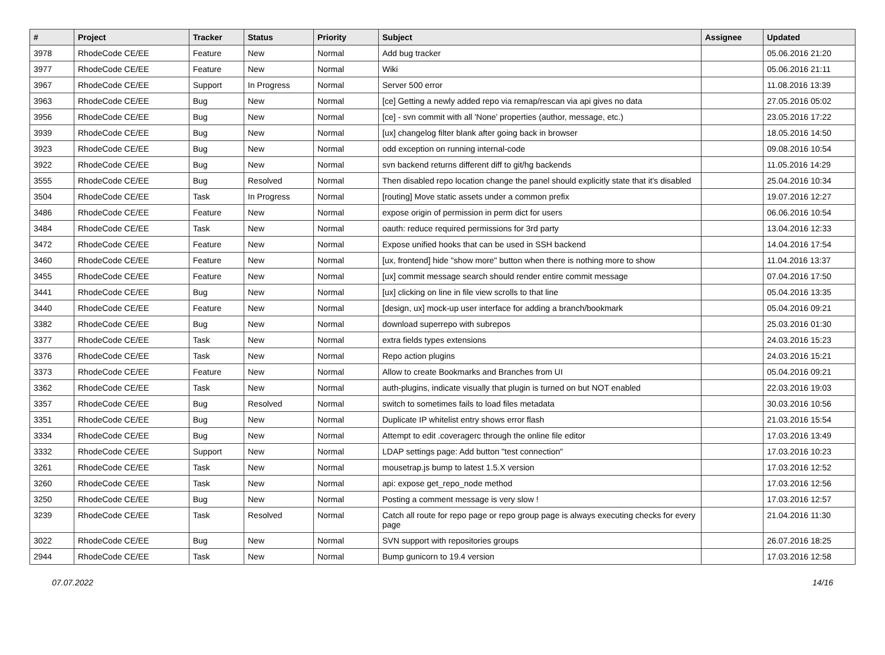| # | Project | Tracker | Status | Priority | Subject | Assignee | Updated |
| --- | --- | --- | --- | --- | --- | --- | --- |
| 3978 | RhodeCode CE/EE | Feature | New | Normal | Add bug tracker | | 05.06.2016 21:20 |
| 3977 | RhodeCode CE/EE | Feature | New | Normal | Wiki | | 05.06.2016 21:11 |
| 3967 | RhodeCode CE/EE | Support | In Progress | Normal | Server 500 error | | 11.08.2016 13:39 |
| 3963 | RhodeCode CE/EE | Bug | New | Normal | [ce] Getting a newly added repo via remap/rescan via api gives no data | | 27.05.2016 05:02 |
| 3956 | RhodeCode CE/EE | Bug | New | Normal | [ce] - svn commit with all 'None' properties (author, message, etc.) | | 23.05.2016 17:22 |
| 3939 | RhodeCode CE/EE | Bug | New | Normal | [ux] changelog filter blank after going back in browser | | 18.05.2016 14:50 |
| 3923 | RhodeCode CE/EE | Bug | New | Normal | odd exception on running internal-code | | 09.08.2016 10:54 |
| 3922 | RhodeCode CE/EE | Bug | New | Normal | svn backend returns different diff to git/hg backends | | 11.05.2016 14:29 |
| 3555 | RhodeCode CE/EE | Bug | Resolved | Normal | Then disabled repo location change the panel should explicitly state that it's disabled | | 25.04.2016 10:34 |
| 3504 | RhodeCode CE/EE | Task | In Progress | Normal | [routing] Move static assets under a common prefix | | 19.07.2016 12:27 |
| 3486 | RhodeCode CE/EE | Feature | New | Normal | expose origin of permission in perm dict for users | | 06.06.2016 10:54 |
| 3484 | RhodeCode CE/EE | Task | New | Normal | oauth: reduce required permissions for 3rd party | | 13.04.2016 12:33 |
| 3472 | RhodeCode CE/EE | Feature | New | Normal | Expose unified hooks that can be used in SSH backend | | 14.04.2016 17:54 |
| 3460 | RhodeCode CE/EE | Feature | New | Normal | [ux, frontend] hide "show more" button when there is nothing more to show | | 11.04.2016 13:37 |
| 3455 | RhodeCode CE/EE | Feature | New | Normal | [ux] commit message search should render entire commit message | | 07.04.2016 17:50 |
| 3441 | RhodeCode CE/EE | Bug | New | Normal | [ux] clicking on line in file view scrolls to that line | | 05.04.2016 13:35 |
| 3440 | RhodeCode CE/EE | Feature | New | Normal | [design, ux] mock-up user interface for adding a branch/bookmark | | 05.04.2016 09:21 |
| 3382 | RhodeCode CE/EE | Bug | New | Normal | download superrepo with subrepos | | 25.03.2016 01:30 |
| 3377 | RhodeCode CE/EE | Task | New | Normal | extra fields types extensions | | 24.03.2016 15:23 |
| 3376 | RhodeCode CE/EE | Task | New | Normal | Repo action plugins | | 24.03.2016 15:21 |
| 3373 | RhodeCode CE/EE | Feature | New | Normal | Allow to create Bookmarks and Branches from UI | | 05.04.2016 09:21 |
| 3362 | RhodeCode CE/EE | Task | New | Normal | auth-plugins, indicate visually that plugin is turned on but NOT enabled | | 22.03.2016 19:03 |
| 3357 | RhodeCode CE/EE | Bug | Resolved | Normal | switch to sometimes fails to load files metadata | | 30.03.2016 10:56 |
| 3351 | RhodeCode CE/EE | Bug | New | Normal | Duplicate IP whitelist entry shows error flash | | 21.03.2016 15:54 |
| 3334 | RhodeCode CE/EE | Bug | New | Normal | Attempt to edit .coveragerc through the online file editor | | 17.03.2016 13:49 |
| 3332 | RhodeCode CE/EE | Support | New | Normal | LDAP settings page: Add button "test connection" | | 17.03.2016 10:23 |
| 3261 | RhodeCode CE/EE | Task | New | Normal | mousetrap.js bump to latest 1.5.X version | | 17.03.2016 12:52 |
| 3260 | RhodeCode CE/EE | Task | New | Normal | api: expose get_repo_node method | | 17.03.2016 12:56 |
| 3250 | RhodeCode CE/EE | Bug | New | Normal | Posting a comment message is very slow ! | | 17.03.2016 12:57 |
| 3239 | RhodeCode CE/EE | Task | Resolved | Normal | Catch all route for repo page or repo group page is always executing checks for every page | | 21.04.2016 11:30 |
| 3022 | RhodeCode CE/EE | Bug | New | Normal | SVN support with repositories groups | | 26.07.2016 18:25 |
| 2944 | RhodeCode CE/EE | Task | New | Normal | Bump gunicorn to 19.4 version | | 17.03.2016 12:58 |
07.07.2022 14/16